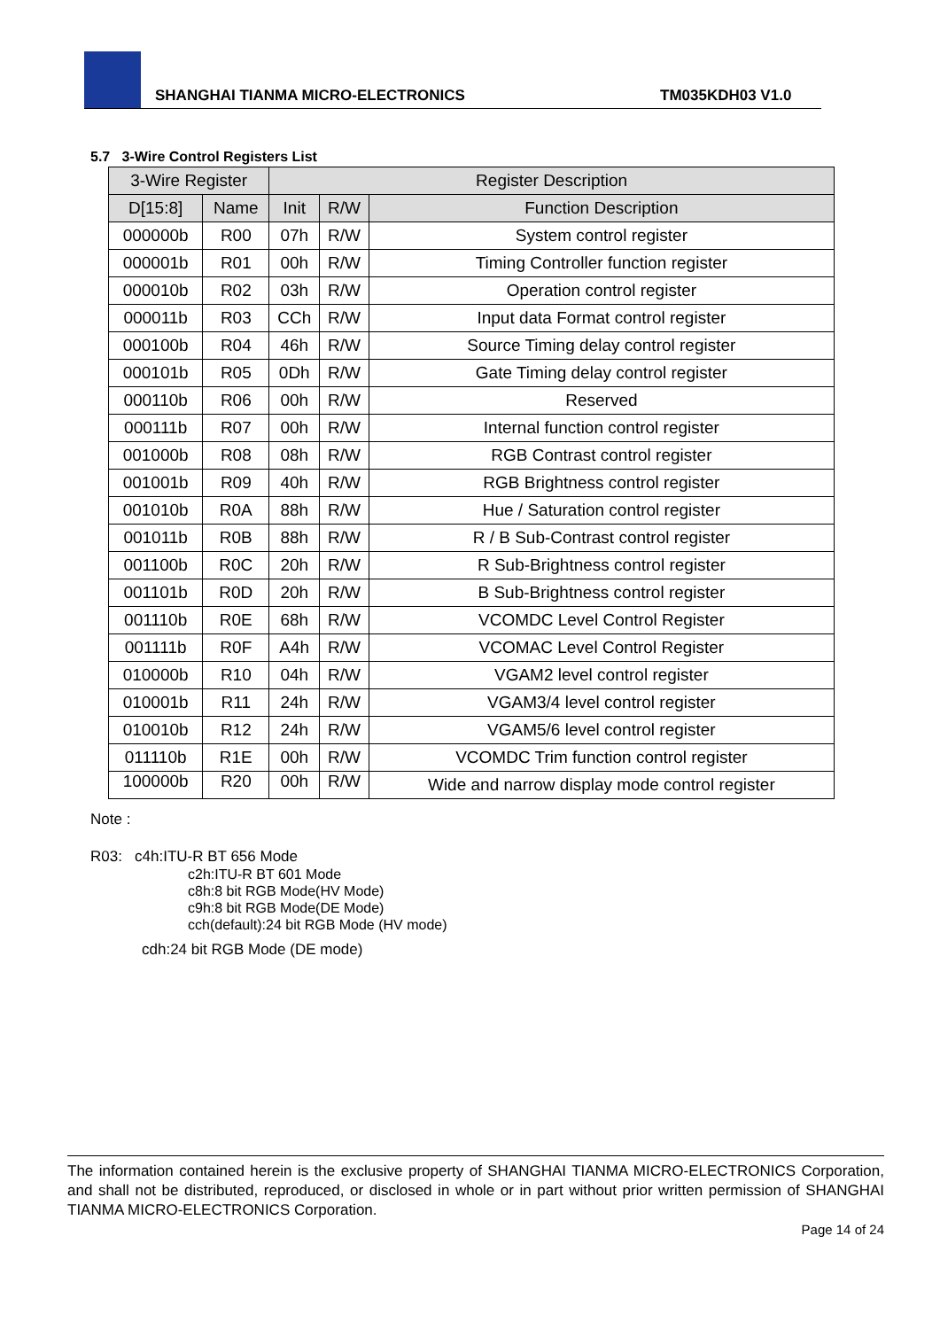SHANGHAI TIANMA MICRO-ELECTRONICS TM035KDH03 V1.0
5.7 3-Wire Control Registers List
| 3-Wire Register | | Register Description | | |
| --- | --- | --- | --- | --- |
| D[15:8] | Name | Init | R/W | Function Description |
| 000000b | R00 | 07h | R/W | System control register |
| 000001b | R01 | 00h | R/W | Timing Controller function register |
| 000010b | R02 | 03h | R/W | Operation control register |
| 000011b | R03 | CCh | R/W | Input data Format control register |
| 000100b | R04 | 46h | R/W | Source Timing delay control register |
| 000101b | R05 | 0Dh | R/W | Gate Timing delay control register |
| 000110b | R06 | 00h | R/W | Reserved |
| 000111b | R07 | 00h | R/W | Internal function control register |
| 001000b | R08 | 08h | R/W | RGB Contrast control register |
| 001001b | R09 | 40h | R/W | RGB Brightness control register |
| 001010b | R0A | 88h | R/W | Hue / Saturation control register |
| 001011b | R0B | 88h | R/W | R / B Sub-Contrast control register |
| 001100b | R0C | 20h | R/W | R Sub-Brightness control register |
| 001101b | R0D | 20h | R/W | B Sub-Brightness control register |
| 001110b | R0E | 68h | R/W | VCOMDC Level Control Register |
| 001111b | R0F | A4h | R/W | VCOMAC Level Control Register |
| 010000b | R10 | 04h | R/W | VGAM2 level control register |
| 010001b | R11 | 24h | R/W | VGAM3/4 level control register |
| 010010b | R12 | 24h | R/W | VGAM5/6 level control register |
| 011110b | R1E | 00h | R/W | VCOMDC Trim function control register |
| 100000b | R20 | 00h | R/W | Wide and narrow display mode control register |
Note :
R03: c4h:ITU-R BT 656 Mode
c2h:ITU-R BT 601 Mode
c8h:8 bit RGB Mode(HV Mode)
c9h:8 bit RGB Mode(DE Mode)
cch(default):24 bit RGB Mode (HV mode)
cdh:24 bit RGB Mode (DE mode)
The information contained herein is the exclusive property of SHANGHAI TIANMA MICRO-ELECTRONICS Corporation, and shall not be distributed, reproduced, or disclosed in whole or in part without prior written permission of SHANGHAI TIANMA MICRO-ELECTRONICS Corporation.
Page 14 of 24